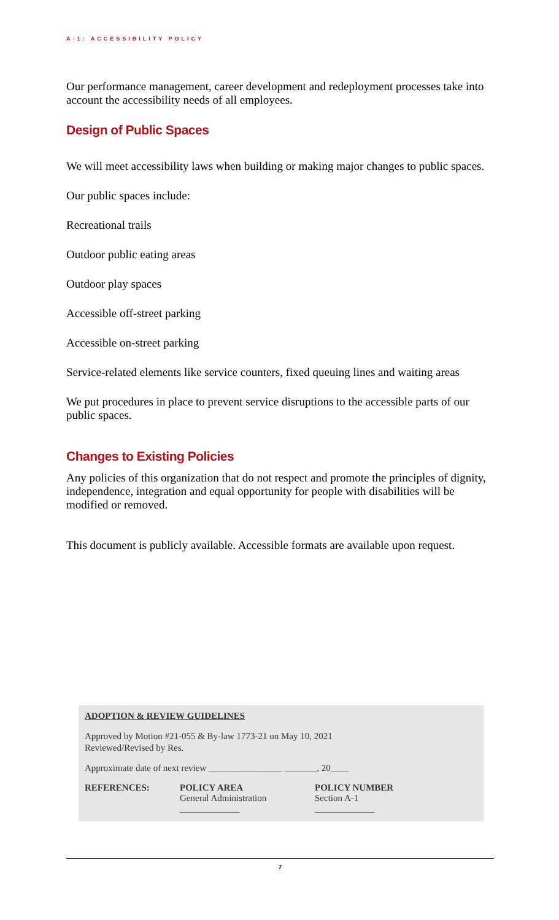A-1: ACCESSIBILITY POLICY
Our performance management, career development and redeployment processes take into account the accessibility needs of all employees.
Design of Public Spaces
We will meet accessibility laws when building or making major changes to public spaces.
Our public spaces include:
Recreational trails
Outdoor public eating areas
Outdoor play spaces
Accessible off-street parking
Accessible on-street parking
Service-related elements like service counters, fixed queuing lines and waiting areas
We put procedures in place to prevent service disruptions to the accessible parts of our public spaces.
Changes to Existing Policies
Any policies of this organization that do not respect and promote the principles of dignity, independence, integration and equal opportunity for people with disabilities will be modified or removed.
This document is publicly available. Accessible formats are available upon request.
ADOPTION & REVIEW GUIDELINES
Approved by Motion #21-055 & By-law 1773-21 on May 10, 2021
Reviewed/Revised by Res.
Approximate date of next review ________________ _______, 20____
REFERENCES: POLICY AREA
General Administration
_____________
POLICY NUMBER
Section A-1
_____________
7